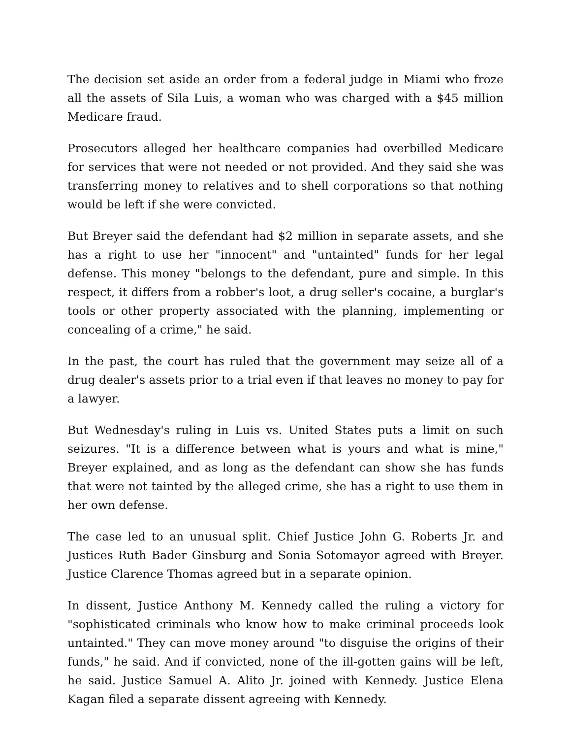The decision set aside an order from a federal judge in Miami who froze all the assets of Sila Luis, a woman who was charged with a $45 million Medicare fraud.
Prosecutors alleged her healthcare companies had overbilled Medicare for services that were not needed or not provided. And they said she was transferring money to relatives and to shell corporations so that nothing would be left if she were convicted.
But Breyer said the defendant had $2 million in separate assets, and she has a right to use her "innocent" and "untainted" funds for her legal defense. This money "belongs to the defendant, pure and simple. In this respect, it differs from a robber's loot, a drug seller's cocaine, a burglar's tools or other property associated with the planning, implementing or concealing of a crime," he said.
In the past, the court has ruled that the government may seize all of a drug dealer's assets prior to a trial even if that leaves no money to pay for a lawyer.
But Wednesday's ruling in Luis vs. United States puts a limit on such seizures. "It is a difference between what is yours and what is mine," Breyer explained, and as long as the defendant can show she has funds that were not tainted by the alleged crime, she has a right to use them in her own defense.
The case led to an unusual split. Chief Justice John G. Roberts Jr. and Justices Ruth Bader Ginsburg and Sonia Sotomayor agreed with Breyer. Justice Clarence Thomas agreed but in a separate opinion.
In dissent, Justice Anthony M. Kennedy called the ruling a victory for "sophisticated criminals who know how to make criminal proceeds look untainted." They can move money around "to disguise the origins of their funds," he said. And if convicted, none of the ill-gotten gains will be left, he said. Justice Samuel A. Alito Jr. joined with Kennedy. Justice Elena Kagan filed a separate dissent agreeing with Kennedy.